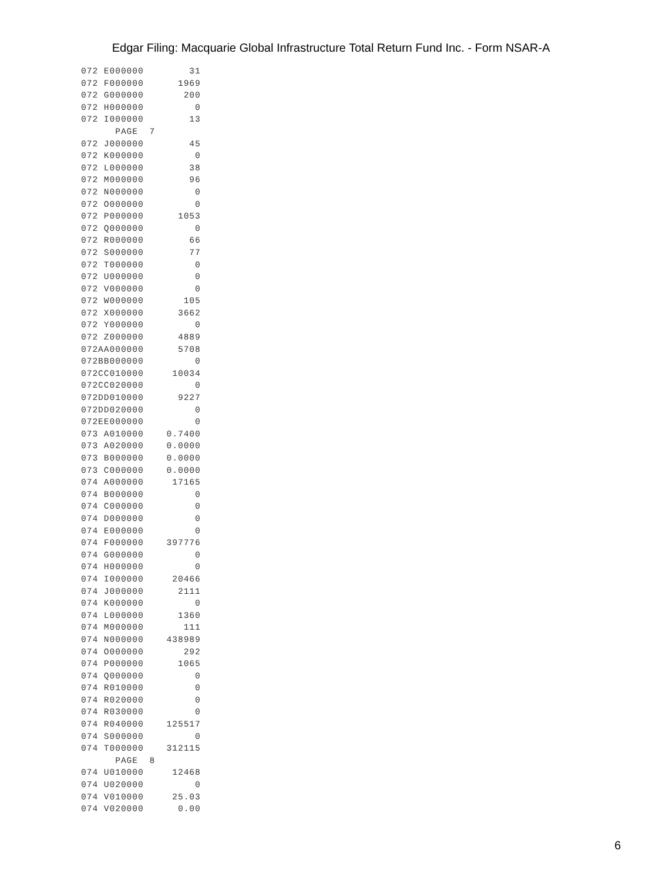Edgar Filing: Macquarie Global Infrastructure Total Return Fund Inc. - Form NSAR-A
072 E000000        31
072 F000000      1969
072 G000000       200
072 H000000         0
072 I000000        13
      PAGE  7
072 J000000        45
072 K000000         0
072 L000000        38
072 M000000        96
072 N000000         0
072 O000000         0
072 P000000      1053
072 Q000000         0
072 R000000        66
072 S000000        77
072 T000000         0
072 U000000         0
072 V000000         0
072 W000000       105
072 X000000      3662
072 Y000000         0
072 Z000000      4889
072AA000000      5708
072BB000000         0
072CC010000     10034
072CC020000         0
072DD010000      9227
072DD020000         0
072EE000000         0
073 A010000    0.7400
073 A020000    0.0000
073 B000000    0.0000
073 C000000    0.0000
074 A000000     17165
074 B000000         0
074 C000000         0
074 D000000         0
074 E000000         0
074 F000000    397776
074 G000000         0
074 H000000         0
074 I000000     20466
074 J000000      2111
074 K000000         0
074 L000000      1360
074 M000000       111
074 N000000    438989
074 O000000       292
074 P000000      1065
074 Q000000         0
074 R010000         0
074 R020000         0
074 R030000         0
074 R040000    125517
074 S000000         0
074 T000000    312115
      PAGE  8
074 U010000     12468
074 U020000         0
074 V010000     25.03
074 V020000      0.00
6